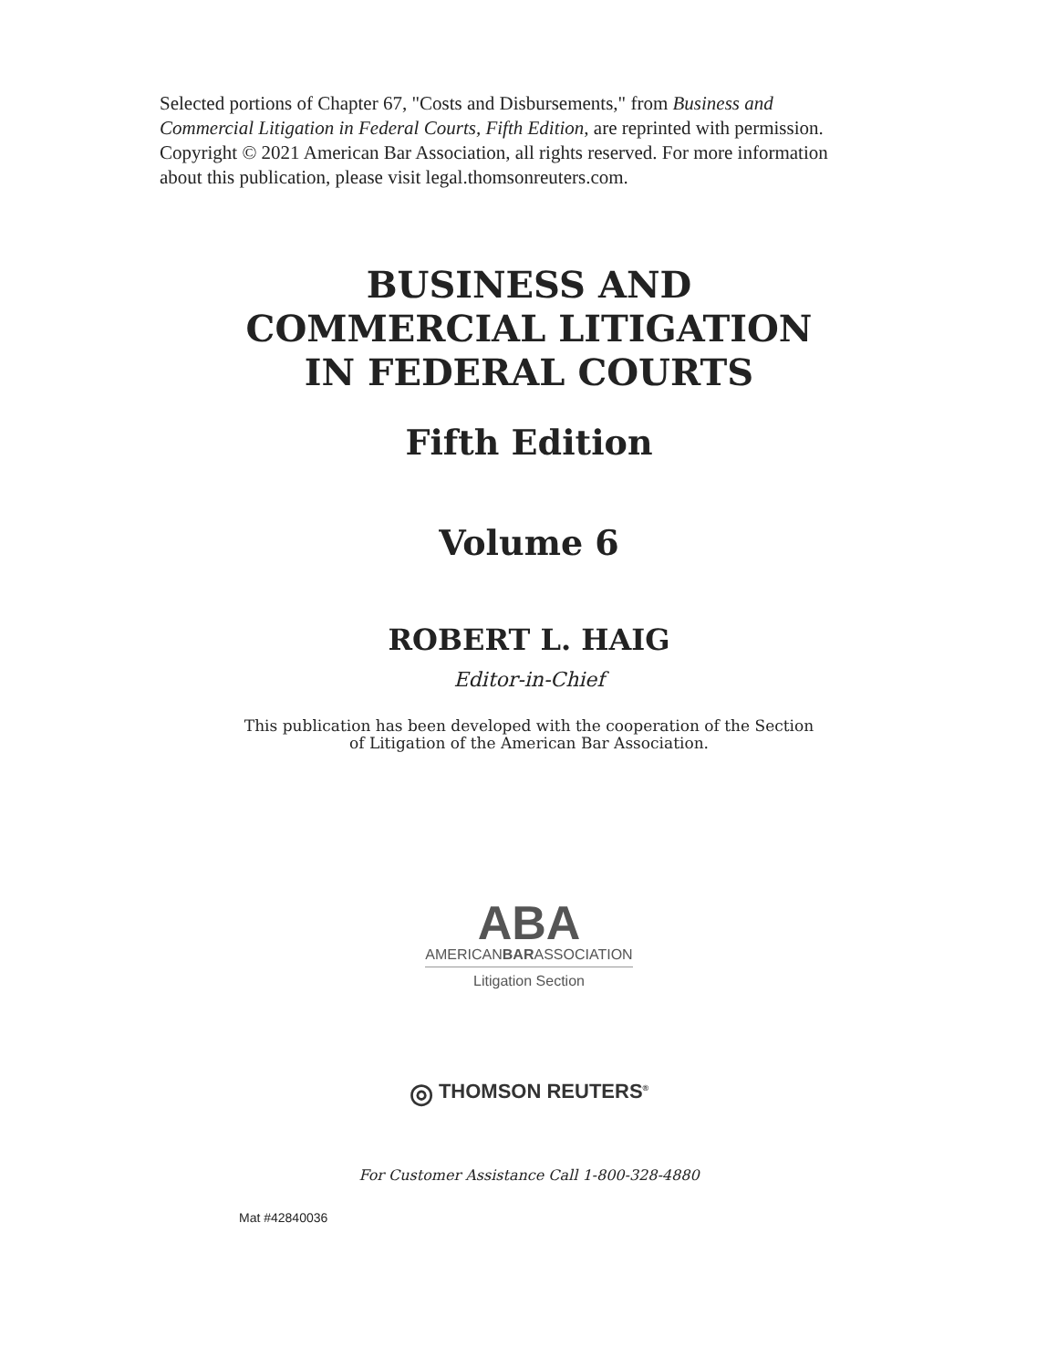Selected portions of Chapter 67, "Costs and Disbursements," from Business and Commercial Litigation in Federal Courts, Fifth Edition, are reprinted with permission. Copyright © 2021 American Bar Association, all rights reserved. For more information about this publication, please visit legal.thomsonreuters.com.
BUSINESS AND
COMMERCIAL LITIGATION
IN FEDERAL COURTS
Fifth Edition
Volume 6
ROBERT L. HAIG
Editor-in-Chief
This publication has been developed with the cooperation of the Section
of Litigation of the American Bar Association.
ABA
AMERICANBARASSOCIATION
Litigation Section
◎ THOMSON REUTERS<sup>®</sup>
For Customer Assistance Call 1-800-328-4880
Mat #42840036